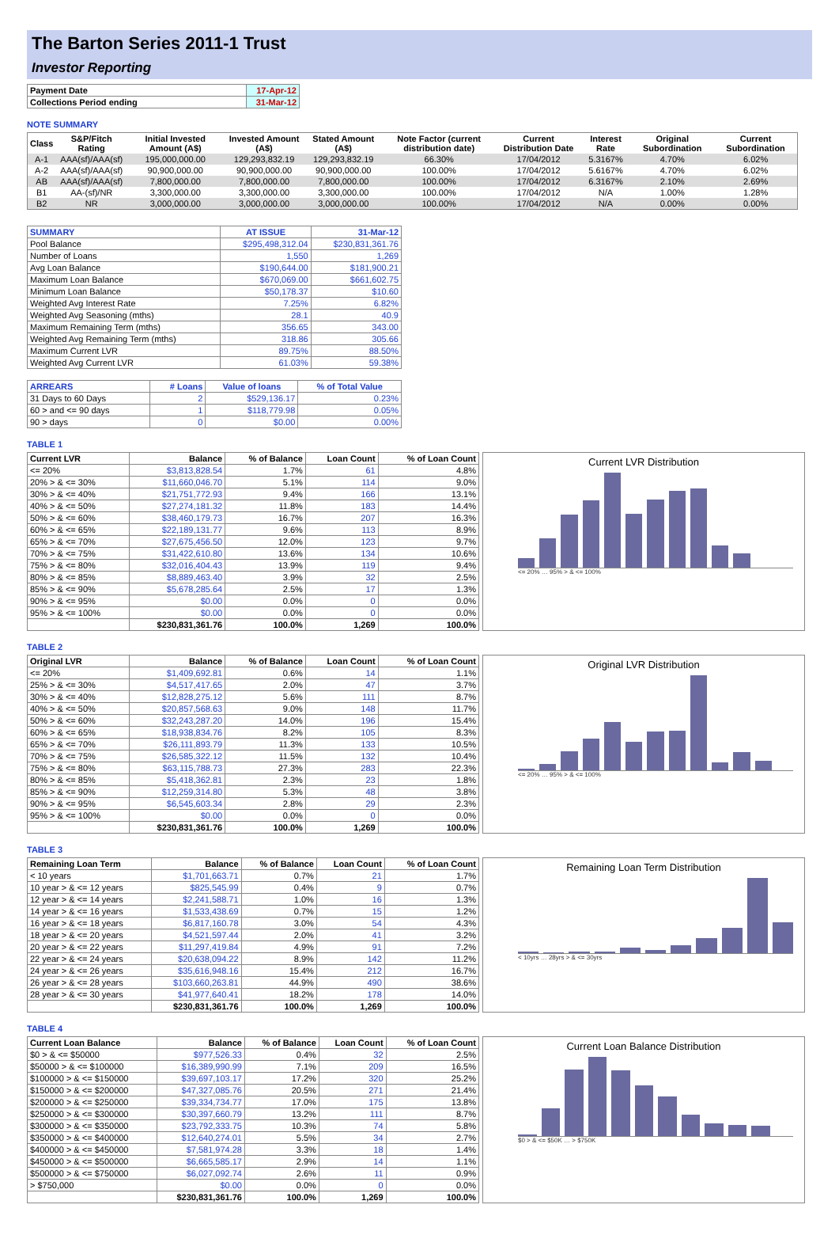The Barton Series 2011-1 Trust
Investor Reporting
| Payment Date | 17-Apr-12 |
| Collections Period ending | 31-Mar-12 |
NOTE SUMMARY
| Class | S&P/Fitch Rating | Initial Invested Amount (A$) | Invested Amount (A$) | Stated Amount (A$) | Note Factor (current distribution date) | Current Distribution Date | Interest Rate | Original Subordination | Current Subordination |
| --- | --- | --- | --- | --- | --- | --- | --- | --- | --- |
| A-1 | AAA(sf)/AAA(sf) | 195,000,000.00 | 129,293,832.19 | 129,293,832.19 | 66.30% | 17/04/2012 | 5.3167% | 4.70% | 6.02% |
| A-2 | AAA(sf)/AAA(sf) | 90,900,000.00 | 90,900,000.00 | 90,900,000.00 | 100.00% | 17/04/2012 | 5.6167% | 4.70% | 6.02% |
| AB | AAA(sf)/AAA(sf) | 7,800,000.00 | 7,800,000.00 | 7,800,000.00 | 100.00% | 17/04/2012 | 6.3167% | 2.10% | 2.69% |
| B1 | AA-(sf)/NR | 3,300,000.00 | 3,300,000.00 | 3,300,000.00 | 100.00% | 17/04/2012 | N/A | 1.00% | 1.28% |
| B2 | NR | 3,000,000.00 | 3,000,000.00 | 3,000,000.00 | 100.00% | 17/04/2012 | N/A | 0.00% | 0.00% |
| SUMMARY | AT ISSUE | 31-Mar-12 |
| --- | --- | --- |
| Pool Balance | $295,498,312.04 | $230,831,361.76 |
| Number of Loans | 1,550 | 1,269 |
| Avg Loan Balance | $190,644.00 | $181,900.21 |
| Maximum Loan Balance | $670,069.00 | $661,602.75 |
| Minimum Loan Balance | $50,178.37 | $10.60 |
| Weighted Avg Interest Rate | 7.25% | 6.82% |
| Weighted Avg Seasoning (mths) | 28.1 | 40.9 |
| Maximum Remaining Term (mths) | 356.65 | 343.00 |
| Weighted Avg Remaining Term (mths) | 318.86 | 305.66 |
| Maximum Current LVR | 89.75% | 88.50% |
| Weighted Avg Current LVR | 61.03% | 59.38% |
| ARREARS | # Loans | Value of loans | % of Total Value |
| --- | --- | --- | --- |
| 31 Days to 60 Days | 2 | $529,136.17 | 0.23% |
| 60 > and <= 90 days | 1 | $118,779.98 | 0.05% |
| 90 > days | 0 | $0.00 | 0.00% |
TABLE 1
| Current LVR | Balance | % of Balance | Loan Count | % of Loan Count |
| --- | --- | --- | --- | --- |
| <= 20% | $3,813,828.54 | 1.7% | 61 | 4.8% |
| 20% > & <= 30% | $11,660,046.70 | 5.1% | 114 | 9.0% |
| 30% > & <= 40% | $21,751,772.93 | 9.4% | 166 | 13.1% |
| 40% > & <= 50% | $27,274,181.32 | 11.8% | 183 | 14.4% |
| 50% > & <= 60% | $38,460,179.73 | 16.7% | 207 | 16.3% |
| 60% > & <= 65% | $22,189,131.77 | 9.6% | 113 | 8.9% |
| 65% > & <= 70% | $27,675,456.50 | 12.0% | 123 | 9.7% |
| 70% > & <= 75% | $31,422,610.80 | 13.6% | 134 | 10.6% |
| 75% > & <= 80% | $32,016,404.43 | 13.9% | 119 | 9.4% |
| 80% > & <= 85% | $8,889,463.40 | 3.9% | 32 | 2.5% |
| 85% > & <= 90% | $5,678,285.64 | 2.5% | 17 | 1.3% |
| 90% > & <= 95% | $0.00 | 0.0% | 0 | 0.0% |
| 95% > & <= 100% | $0.00 | 0.0% | 0 | 0.0% |
| | $230,831,361.76 | 100.0% | 1,269 | 100.0% |
Current LVR Distribution
<= 20% … 95% > & <= 100%
TABLE 2
| Original LVR | Balance | % of Balance | Loan Count | % of Loan Count |
| --- | --- | --- | --- | --- |
| <= 20% | $1,409,692.81 | 0.6% | 14 | 1.1% |
| 25% > & <= 30% | $4,517,417.65 | 2.0% | 47 | 3.7% |
| 30% > & <= 40% | $12,828,275.12 | 5.6% | 111 | 8.7% |
| 40% > & <= 50% | $20,857,568.63 | 9.0% | 148 | 11.7% |
| 50% > & <= 60% | $32,243,287.20 | 14.0% | 196 | 15.4% |
| 60% > & <= 65% | $18,938,834.76 | 8.2% | 105 | 8.3% |
| 65% > & <= 70% | $26,111,893.79 | 11.3% | 133 | 10.5% |
| 70% > & <= 75% | $26,585,322.12 | 11.5% | 132 | 10.4% |
| 75% > & <= 80% | $63,115,788.73 | 27.3% | 283 | 22.3% |
| 80% > & <= 85% | $5,418,362.81 | 2.3% | 23 | 1.8% |
| 85% > & <= 90% | $12,259,314.80 | 5.3% | 48 | 3.8% |
| 90% > & <= 95% | $6,545,603.34 | 2.8% | 29 | 2.3% |
| 95% > & <= 100% | $0.00 | 0.0% | 0 | 0.0% |
| | $230,831,361.76 | 100.0% | 1,269 | 100.0% |
Original LVR Distribution
<= 20% … 95% > & <= 100%
TABLE 3
| Remaining Loan Term | Balance | % of Balance | Loan Count | % of Loan Count |
| --- | --- | --- | --- | --- |
| < 10 years | $1,701,663.71 | 0.7% | 21 | 1.7% |
| 10 year > & <= 12 years | $825,545.99 | 0.4% | 9 | 0.7% |
| 12 year > & <= 14 years | $2,241,588.71 | 1.0% | 16 | 1.3% |
| 14 year > & <= 16 years | $1,533,438.69 | 0.7% | 15 | 1.2% |
| 16 year > & <= 18 years | $6,817,160.78 | 3.0% | 54 | 4.3% |
| 18 year > & <= 20 years | $4,521,597.44 | 2.0% | 41 | 3.2% |
| 20 year > & <= 22 years | $11,297,419.84 | 4.9% | 91 | 7.2% |
| 22 year > & <= 24 years | $20,638,094.22 | 8.9% | 142 | 11.2% |
| 24 year > & <= 26 years | $35,616,948.16 | 15.4% | 212 | 16.7% |
| 26 year > & <= 28 years | $103,660,263.81 | 44.9% | 490 | 38.6% |
| 28 year > & <= 30 years | $41,977,640.41 | 18.2% | 178 | 14.0% |
| | $230,831,361.76 | 100.0% | 1,269 | 100.0% |
Remaining Loan Term Distribution
< 10yrs … 28yrs > & <= 30yrs
TABLE 4
| Current Loan Balance | Balance | % of Balance | Loan Count | % of Loan Count |
| --- | --- | --- | --- | --- |
| $0 > & <= $50000 | $977,526.33 | 0.4% | 32 | 2.5% |
| $50000 > & <= $100000 | $16,389,990.99 | 7.1% | 209 | 16.5% |
| $100000 > & <= $150000 | $39,697,103.17 | 17.2% | 320 | 25.2% |
| $150000 > & <= $200000 | $47,327,085.76 | 20.5% | 271 | 21.4% |
| $200000 > & <= $250000 | $39,334,734.77 | 17.0% | 175 | 13.8% |
| $250000 > & <= $300000 | $30,397,660.79 | 13.2% | 111 | 8.7% |
| $300000 > & <= $350000 | $23,792,333.75 | 10.3% | 74 | 5.8% |
| $350000 > & <= $400000 | $12,640,274.01 | 5.5% | 34 | 2.7% |
| $400000 > & <= $450000 | $7,581,974.28 | 3.3% | 18 | 1.4% |
| $450000 > & <= $500000 | $6,665,585.17 | 2.9% | 14 | 1.1% |
| $500000 > & <= $750000 | $6,027,092.74 | 2.6% | 11 | 0.9% |
| > $750,000 | $0.00 | 0.0% | 0 | 0.0% |
| | $230,831,361.76 | 100.0% | 1,269 | 100.0% |
Current Loan Balance Distribution
$0 > & <= $50K … > $750K